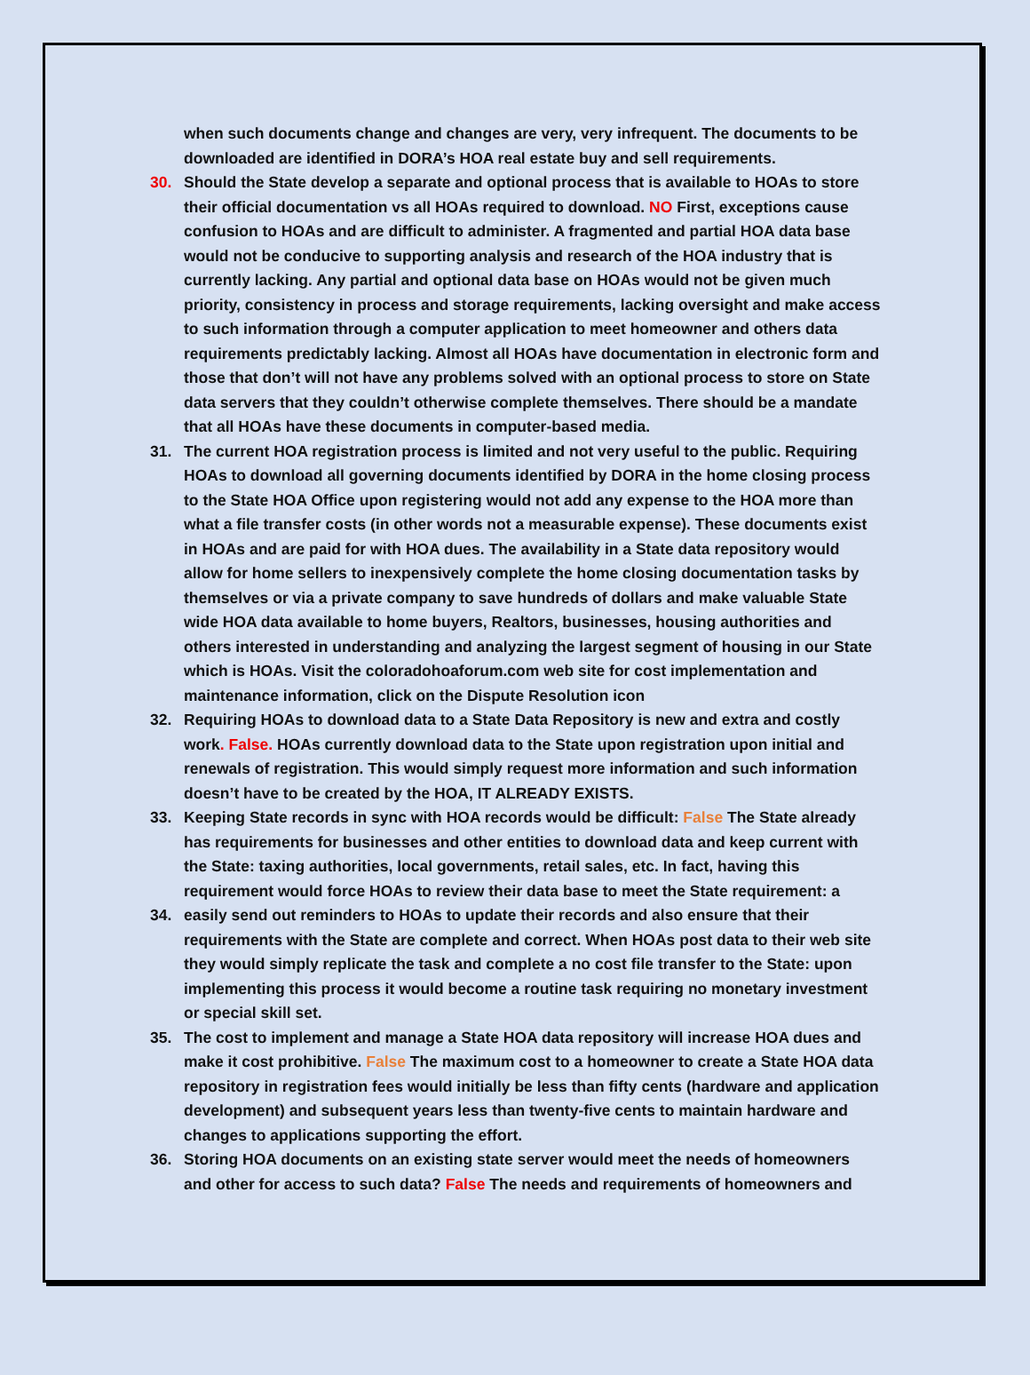when such documents change and changes are very, very infrequent. The documents to be downloaded are identified in DORA’s HOA real estate buy and sell requirements.
30. Should the State develop a separate and optional process that is available to HOAs to store their official documentation vs all HOAs required to download. NO First, exceptions cause confusion to HOAs and are difficult to administer. A fragmented and partial HOA data base would not be conducive to supporting analysis and research of the HOA industry that is currently lacking. Any partial and optional data base on HOAs would not be given much priority, consistency in process and storage requirements, lacking oversight and make access to such information through a computer application to meet homeowner and others data requirements predictably lacking. Almost all HOAs have documentation in electronic form and those that don’t will not have any problems solved with an optional process to store on State data servers that they couldn’t otherwise complete themselves. There should be a mandate that all HOAs have these documents in computer-based media.
31. The current HOA registration process is limited and not very useful to the public. Requiring HOAs to download all governing documents identified by DORA in the home closing process to the State HOA Office upon registering would not add any expense to the HOA more than what a file transfer costs (in other words not a measurable expense). These documents exist in HOAs and are paid for with HOA dues. The availability in a State data repository would allow for home sellers to inexpensively complete the home closing documentation tasks by themselves or via a private company to save hundreds of dollars and make valuable State wide HOA data available to home buyers, Realtors, businesses, housing authorities and others interested in understanding and analyzing the largest segment of housing in our State which is HOAs. Visit the coloradohoaforum.com web site for cost implementation and maintenance information, click on the Dispute Resolution icon
32. Requiring HOAs to download data to a State Data Repository is new and extra and costly work. False. HOAs currently download data to the State upon registration upon initial and renewals of registration. This would simply request more information and such information doesn’t have to be created by the HOA, IT ALREADY EXISTS.
33. Keeping State records in sync with HOA records would be difficult: False The State already has requirements for businesses and other entities to download data and keep current with the State: taxing authorities, local governments, retail sales, etc. In fact, having this requirement would force HOAs to review their data base to meet the State requirement: a
34. easily send out reminders to HOAs to update their records and also ensure that their requirements with the State are complete and correct. When HOAs post data to their web site they would simply replicate the task and complete a no cost file transfer to the State: upon implementing this process it would become a routine task requiring no monetary investment or special skill set.
35. The cost to implement and manage a State HOA data repository will increase HOA dues and make it cost prohibitive. False The maximum cost to a homeowner to create a State HOA data repository in registration fees would initially be less than fifty cents (hardware and application development) and subsequent years less than twenty-five cents to maintain hardware and changes to applications supporting the effort.
36. Storing HOA documents on an existing state server would meet the needs of homeowners and other for access to such data? False The needs and requirements of homeowners and